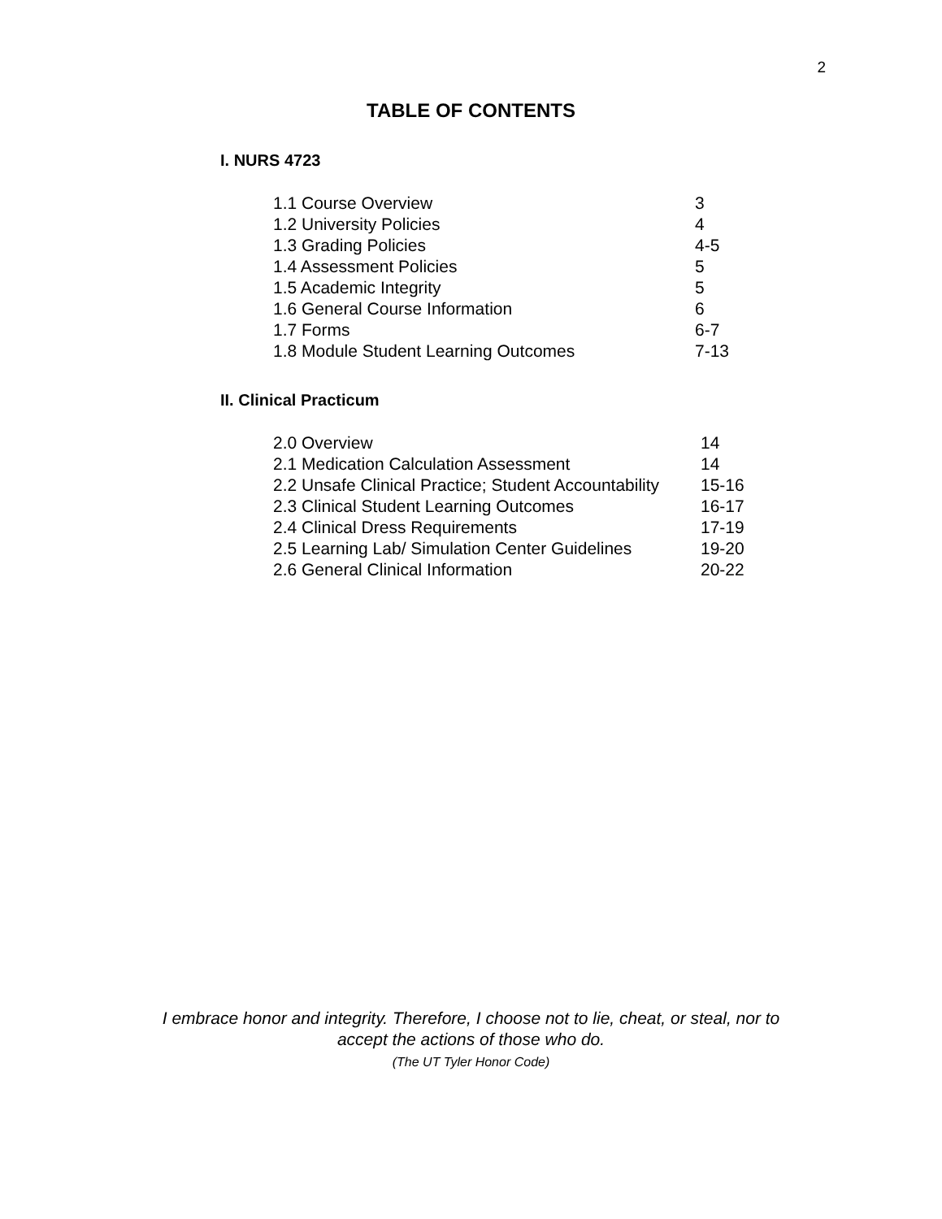2
TABLE OF CONTENTS
I. NURS 4723
| 1.1 Course Overview | 3 |
| 1.2 University Policies | 4 |
| 1.3 Grading Policies | 4-5 |
| 1.4 Assessment Policies | 5 |
| 1.5 Academic Integrity | 5 |
| 1.6 General Course Information | 6 |
| 1.7 Forms | 6-7 |
| 1.8 Module Student Learning Outcomes | 7-13 |
II. Clinical Practicum
| 2.0 Overview | 14 |
| 2.1 Medication Calculation Assessment | 14 |
| 2.2 Unsafe Clinical Practice; Student Accountability | 15-16 |
| 2.3 Clinical Student Learning Outcomes | 16-17 |
| 2.4 Clinical Dress Requirements | 17-19 |
| 2.5 Learning Lab/ Simulation Center Guidelines | 19-20 |
| 2.6 General Clinical Information | 20-22 |
I embrace honor and integrity. Therefore, I choose not to lie, cheat, or steal, nor to
accept the actions of those who do.
(The UT Tyler Honor Code)